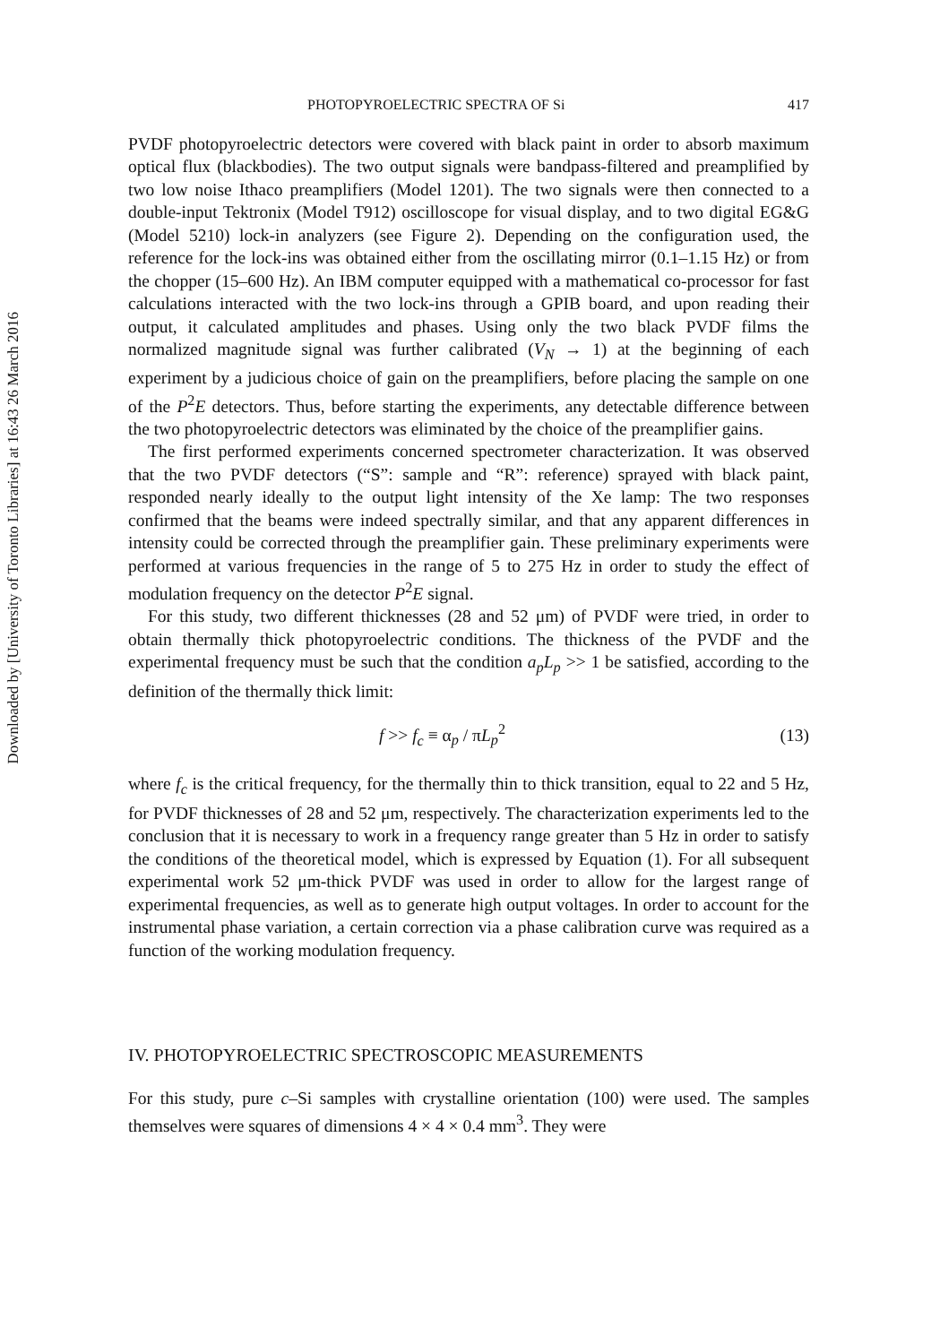Downloaded by [University of Toronto Libraries] at 16:43 26 March 2016
PHOTOPYROELECTRIC SPECTRA OF Si 417
PVDF photopyroelectric detectors were covered with black paint in order to absorb maximum optical flux (blackbodies). The two output signals were bandpass-filtered and preamplified by two low noise Ithaco preamplifiers (Model 1201). The two signals were then connected to a double-input Tektronix (Model T912) oscilloscope for visual display, and to two digital EG&G (Model 5210) lock-in analyzers (see Figure 2). Depending on the configuration used, the reference for the lock-ins was obtained either from the oscillating mirror (0.1–1.15 Hz) or from the chopper (15–600 Hz). An IBM computer equipped with a mathematical co-processor for fast calculations interacted with the two lock-ins through a GPIB board, and upon reading their output, it calculated amplitudes and phases. Using only the two black PVDF films the normalized magnitude signal was further calibrated (V<sub>N</sub> → 1) at the beginning of each experiment by a judicious choice of gain on the preamplifiers, before placing the sample on one of the P<sup>2</sup>E detectors. Thus, before starting the experiments, any detectable difference between the two photopyroelectric detectors was eliminated by the choice of the preamplifier gains.
The first performed experiments concerned spectrometer characterization. It was observed that the two PVDF detectors (“S”: sample and “R”: reference) sprayed with black paint, responded nearly ideally to the output light intensity of the Xe lamp: The two responses confirmed that the beams were indeed spectrally similar, and that any apparent differences in intensity could be corrected through the preamplifier gain. These preliminary experiments were performed at various frequencies in the range of 5 to 275 Hz in order to study the effect of modulation frequency on the detector P<sup>2</sup>E signal.
For this study, two different thicknesses (28 and 52 μm) of PVDF were tried, in order to obtain thermally thick photopyroelectric conditions. The thickness of the PVDF and the experimental frequency must be such that the condition a<sub>p</sub>L<sub>p</sub> >> 1 be satisfied, according to the definition of the thermally thick limit:
f >> f<sub>c</sub> ≡ α<sub>p</sub> / πL<sub>p</sub><sup>2</sup> (13)
where f<sub>c</sub> is the critical frequency, for the thermally thin to thick transition, equal to 22 and 5 Hz, for PVDF thicknesses of 28 and 52 μm, respectively. The characterization experiments led to the conclusion that it is necessary to work in a frequency range greater than 5 Hz in order to satisfy the conditions of the theoretical model, which is expressed by Equation (1). For all subsequent experimental work 52 μm-thick PVDF was used in order to allow for the largest range of experimental frequencies, as well as to generate high output voltages. In order to account for the instrumental phase variation, a certain correction via a phase calibration curve was required as a function of the working modulation frequency.
IV. PHOTOPYROELECTRIC SPECTROSCOPIC MEASUREMENTS
For this study, pure c–Si samples with crystalline orientation (100) were used. The samples themselves were squares of dimensions 4 × 4 × 0.4 mm<sup>3</sup>. They were